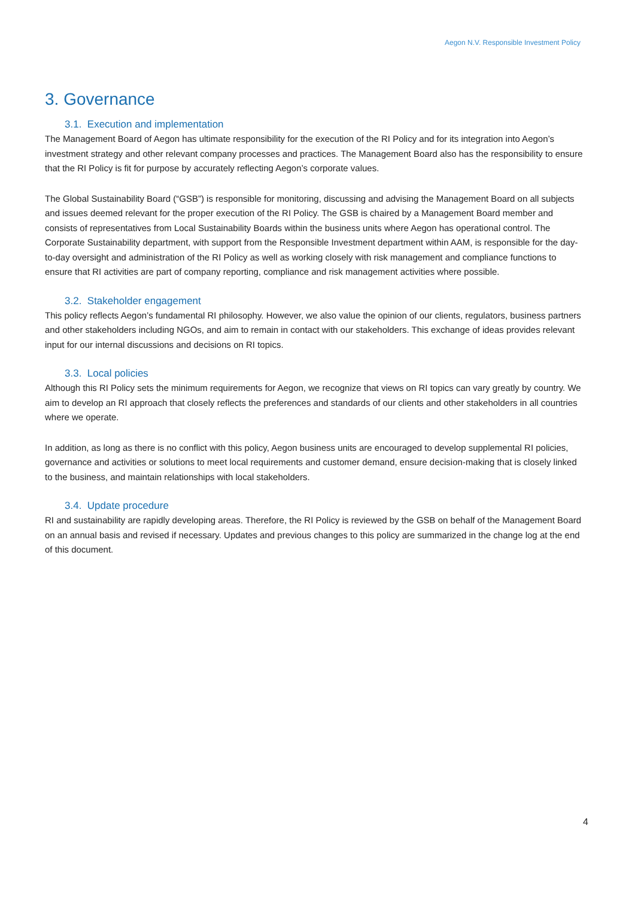Aegon N.V. Responsible Investment Policy
3. Governance
3.1. Execution and implementation
The Management Board of Aegon has ultimate responsibility for the execution of the RI Policy and for its integration into Aegon’s investment strategy and other relevant company processes and practices. The Management Board also has the responsibility to ensure that the RI Policy is fit for purpose by accurately reflecting Aegon’s corporate values.
The Global Sustainability Board (“GSB”) is responsible for monitoring, discussing and advising the Management Board on all subjects and issues deemed relevant for the proper execution of the RI Policy. The GSB is chaired by a Management Board member and consists of representatives from Local Sustainability Boards within the business units where Aegon has operational control. The Corporate Sustainability department, with support from the Responsible Investment department within AAM, is responsible for the day-to-day oversight and administration of the RI Policy as well as working closely with risk management and compliance functions to ensure that RI activities are part of company reporting, compliance and risk management activities where possible.
3.2. Stakeholder engagement
This policy reflects Aegon’s fundamental RI philosophy. However, we also value the opinion of our clients, regulators, business partners and other stakeholders including NGOs, and aim to remain in contact with our stakeholders. This exchange of ideas provides relevant input for our internal discussions and decisions on RI topics.
3.3. Local policies
Although this RI Policy sets the minimum requirements for Aegon, we recognize that views on RI topics can vary greatly by country. We aim to develop an RI approach that closely reflects the preferences and standards of our clients and other stakeholders in all countries where we operate.
In addition, as long as there is no conflict with this policy, Aegon business units are encouraged to develop supplemental RI policies, governance and activities or solutions to meet local requirements and customer demand, ensure decision-making that is closely linked to the business, and maintain relationships with local stakeholders.
3.4. Update procedure
RI and sustainability are rapidly developing areas. Therefore, the RI Policy is reviewed by the GSB on behalf of the Management Board on an annual basis and revised if necessary. Updates and previous changes to this policy are summarized in the change log at the end of this document.
4